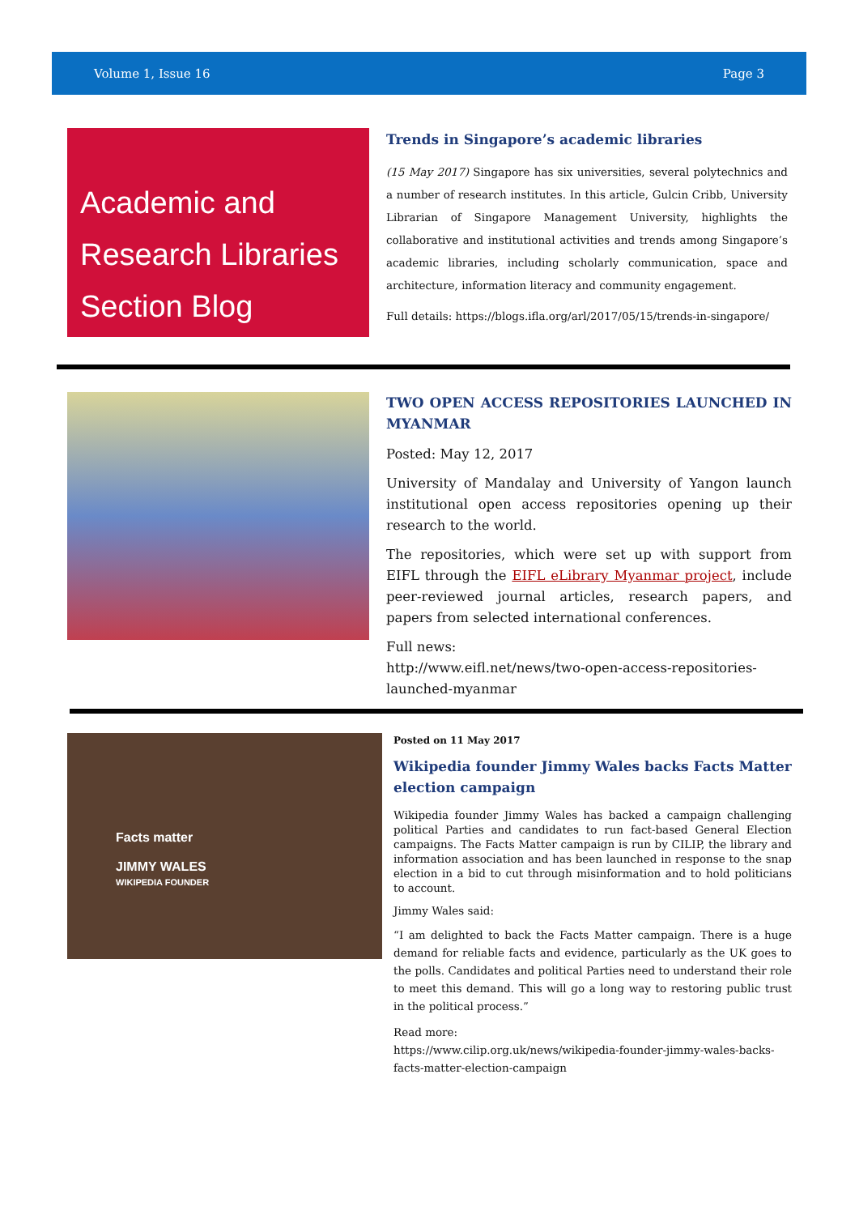Volume 1, Issue 16 Page 3
Academic and Research Libraries Section Blog
Trends in Singapore’s academic libraries
(15 May 2017) Singapore has six universities, several polytechnics and a number of research institutes. In this article, Gulcin Cribb, University Librarian of Singapore Management University, highlights the collaborative and institutional activities and trends among Singapore’s academic libraries, including scholarly communication, space and architecture, information literacy and community engagement.
Full details: https://blogs.ifla.org/arl/2017/05/15/trends-in-singapore/
TWO OPEN ACCESS REPOSITORIES LAUNCHED IN MYANMAR
Posted: May 12, 2017
University of Mandalay and University of Yangon launch institutional open access repositories opening up their research to the world.
The repositories, which were set up with support from EIFL through the EIFL eLibrary Myanmar project, include peer-reviewed journal articles, research papers, and papers from selected international conferences.
Full news:
http://www.eifl.net/news/two-open-access-repositories-launched-myanmar
Facts matter
JIMMY WALES
WIKIPEDIA FOUNDER
Posted on 11 May 2017
Wikipedia founder Jimmy Wales backs Facts Matter election campaign
Wikipedia founder Jimmy Wales has backed a campaign challenging political Parties and candidates to run fact-based General Election campaigns. The Facts Matter campaign is run by CILIP, the library and information association and has been launched in response to the snap election in a bid to cut through misinformation and to hold politicians to account.
Jimmy Wales said:
“I am delighted to back the Facts Matter campaign. There is a huge demand for reliable facts and evidence, particularly as the UK goes to the polls. Candidates and political Parties need to understand their role to meet this demand. This will go a long way to restoring public trust in the political process.”
Read more:
https://www.cilip.org.uk/news/wikipedia-founder-jimmy-wales-backs-facts-matter-election-campaign